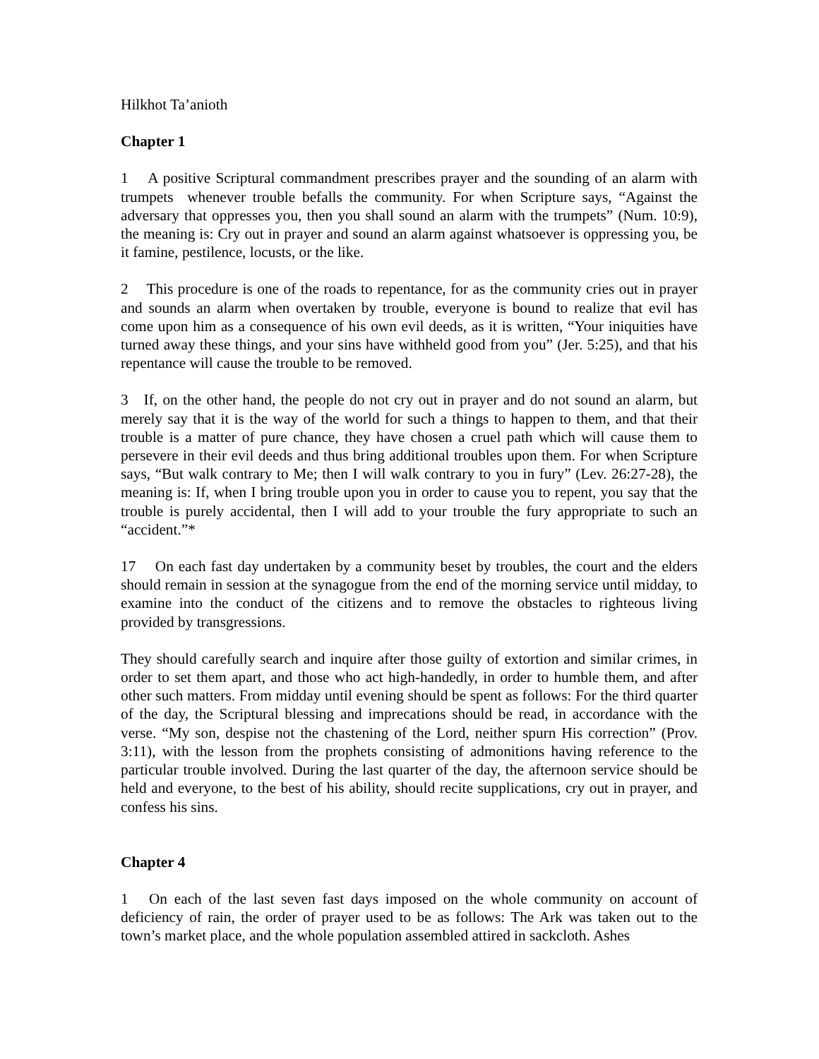Hilkhot Ta’anioth
Chapter 1
1 A positive Scriptural commandment prescribes prayer and the sounding of an alarm with trumpets whenever trouble befalls the community. For when Scripture says, “Against the adversary that oppresses you, then you shall sound an alarm with the trumpets” (Num. 10:9), the meaning is: Cry out in prayer and sound an alarm against whatsoever is oppressing you, be it famine, pestilence, locusts, or the like.
2 This procedure is one of the roads to repentance, for as the community cries out in prayer and sounds an alarm when overtaken by trouble, everyone is bound to realize that evil has come upon him as a consequence of his own evil deeds, as it is written, “Your iniquities have turned away these things, and your sins have withheld good from you” (Jer. 5:25), and that his repentance will cause the trouble to be removed.
3 If, on the other hand, the people do not cry out in prayer and do not sound an alarm, but merely say that it is the way of the world for such a things to happen to them, and that their trouble is a matter of pure chance, they have chosen a cruel path which will cause them to persevere in their evil deeds and thus bring additional troubles upon them. For when Scripture says, “But walk contrary to Me; then I will walk contrary to you in fury” (Lev. 26:27-28), the meaning is: If, when I bring trouble upon you in order to cause you to repent, you say that the trouble is purely accidental, then I will add to your trouble the fury appropriate to such an “accident.”*
17 On each fast day undertaken by a community beset by troubles, the court and the elders should remain in session at the synagogue from the end of the morning service until midday, to examine into the conduct of the citizens and to remove the obstacles to righteous living provided by transgressions.
They should carefully search and inquire after those guilty of extortion and similar crimes, in order to set them apart, and those who act high-handedly, in order to humble them, and after other such matters. From midday until evening should be spent as follows: For the third quarter of the day, the Scriptural blessing and imprecations should be read, in accordance with the verse. “My son, despise not the chastening of the Lord, neither spurn His correction” (Prov. 3:11), with the lesson from the prophets consisting of admonitions having reference to the particular trouble involved. During the last quarter of the day, the afternoon service should be held and everyone, to the best of his ability, should recite supplications, cry out in prayer, and confess his sins.
Chapter 4
1 On each of the last seven fast days imposed on the whole community on account of deficiency of rain, the order of prayer used to be as follows: The Ark was taken out to the town’s market place, and the whole population assembled attired in sackcloth. Ashes